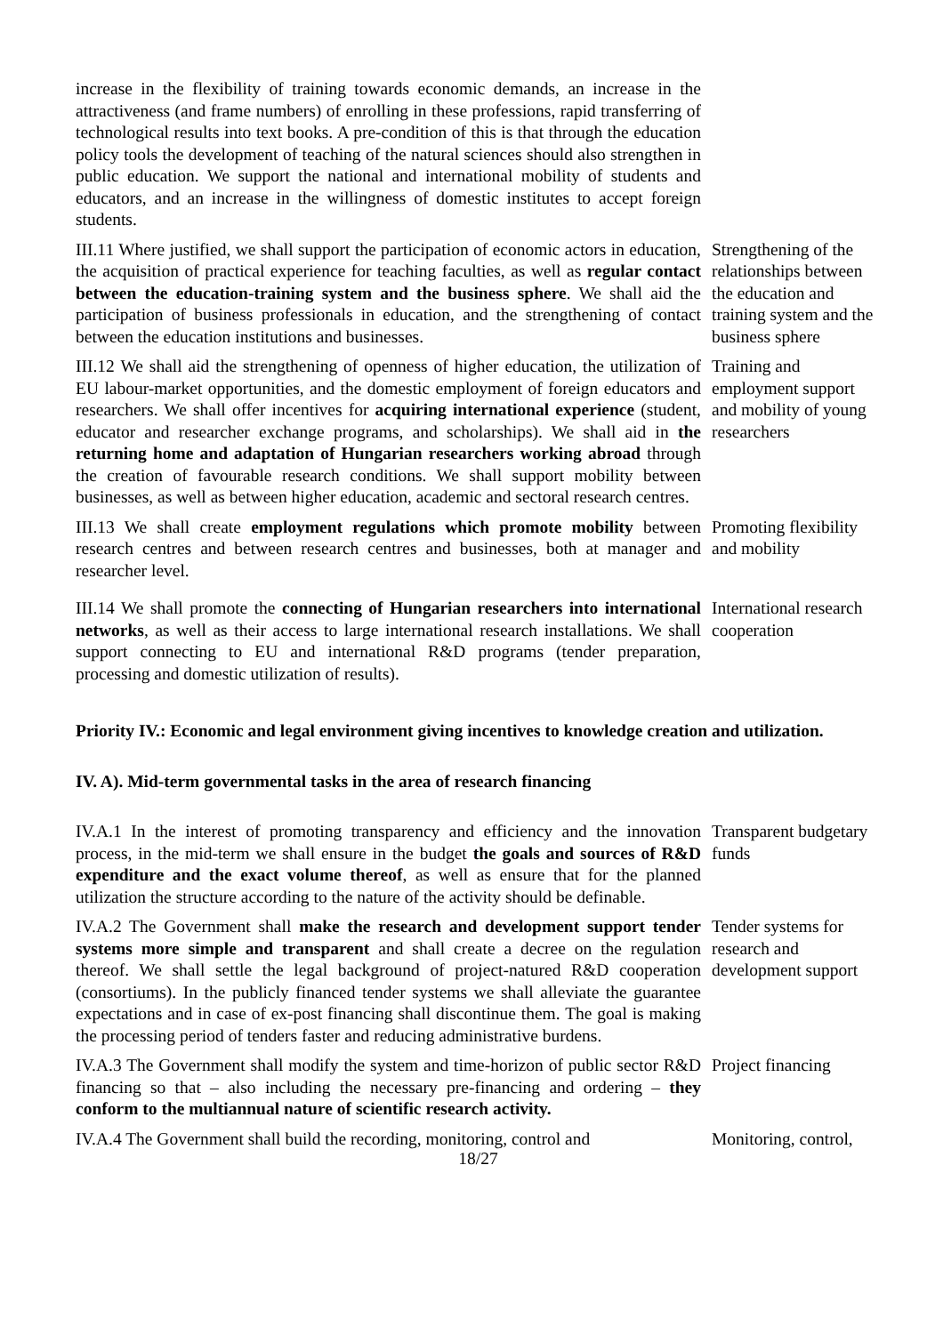increase in the flexibility of training towards economic demands, an increase in the attractiveness (and frame numbers) of enrolling in these professions, rapid transferring of technological results into text books. A pre-condition of this is that through the education policy tools the development of teaching of the natural sciences should also strengthen in public education. We support the national and international mobility of students and educators, and an increase in the willingness of domestic institutes to accept foreign students.
III.11 Where justified, we shall support the participation of economic actors in education, the acquisition of practical experience for teaching faculties, as well as regular contact between the education-training system and the business sphere. We shall aid the participation of business professionals in education, and the strengthening of contact between the education institutions and businesses.
Strengthening of the relationships between the education and training system and the business sphere
III.12 We shall aid the strengthening of openness of higher education, the utilization of EU labour-market opportunities, and the domestic employment of foreign educators and researchers. We shall offer incentives for acquiring international experience (student, educator and researcher exchange programs, and scholarships). We shall aid in the returning home and adaptation of Hungarian researchers working abroad through the creation of favourable research conditions. We shall support mobility between businesses, as well as between higher education, academic and sectoral research centres.
Training and employment support and mobility of young researchers
III.13 We shall create employment regulations which promote mobility between research centres and between research centres and businesses, both at manager and researcher level.
Promoting flexibility and mobility
III.14 We shall promote the connecting of Hungarian researchers into international networks, as well as their access to large international research installations. We shall support connecting to EU and international R&D programs (tender preparation, processing and domestic utilization of results).
International research cooperation
Priority IV.: Economic and legal environment giving incentives to knowledge creation and utilization.
IV. A). Mid-term governmental tasks in the area of research financing
IV.A.1 In the interest of promoting transparency and efficiency and the innovation process, in the mid-term we shall ensure in the budget the goals and sources of R&D expenditure and the exact volume thereof, as well as ensure that for the planned utilization the structure according to the nature of the activity should be definable.
Transparent budgetary funds
IV.A.2 The Government shall make the research and development support tender systems more simple and transparent and shall create a decree on the regulation thereof. We shall settle the legal background of project-natured R&D cooperation (consortiums). In the publicly financed tender systems we shall alleviate the guarantee expectations and in case of ex-post financing shall discontinue them. The goal is making the processing period of tenders faster and reducing administrative burdens.
Tender systems for research and development support
IV.A.3 The Government shall modify the system and time-horizon of public sector R&D financing so that – also including the necessary pre-financing and ordering – they conform to the multiannual nature of scientific research activity.
Project financing
IV.A.4 The Government shall build the recording, monitoring, control and
Monitoring, control,
18/27